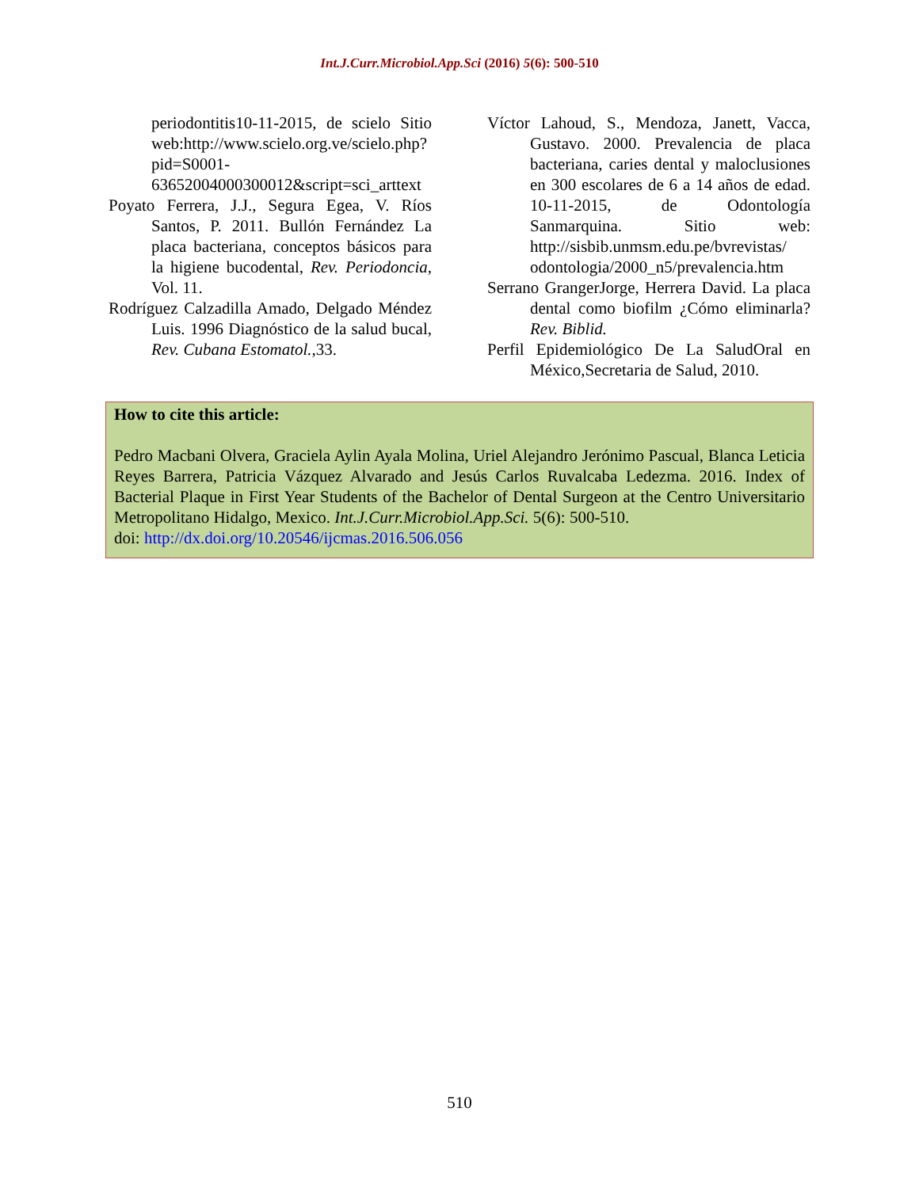Int.J.Curr.Microbiol.App.Sci (2016) 5(6): 500-510
periodontitis10-11-2015, de scielo Sitio web:http://www.scielo.org.ve/scielo.php?pid=S0001-63652004000300012&script=sci_arttext
Poyato Ferrera, J.J., Segura Egea, V. Ríos Santos, P. 2011. Bullón Fernández La placa bacteriana, conceptos básicos para la higiene bucodental, Rev. Periodoncia, Vol. 11.
Rodríguez Calzadilla Amado, Delgado Méndez Luis. 1996 Diagnóstico de la salud bucal, Rev. Cubana Estomatol.,33.
Víctor Lahoud, S., Mendoza, Janett, Vacca, Gustavo. 2000. Prevalencia de placa bacteriana, caries dental y maloclusiones en 300 escolares de 6 a 14 años de edad. 10-11-2015, de Odontología Sanmarquina. Sitio web: http://sisbib.unmsm.edu.pe/bvrevistas/ odontologia/2000_n5/prevalencia.htm
Serrano GrangerJorge, Herrera David. La placa dental como biofilm ¿Cómo eliminarla?Rev. Biblid.
Perfil Epidemiológico De La SaludOral en México,Secretaria de Salud, 2010.
How to cite this article:
Pedro Macbani Olvera, Graciela Aylin Ayala Molina, Uriel Alejandro Jerónimo Pascual, Blanca Leticia Reyes Barrera, Patricia Vázquez Alvarado and Jesús Carlos Ruvalcaba Ledezma. 2016. Index of Bacterial Plaque in First Year Students of the Bachelor of Dental Surgeon at the Centro Universitario Metropolitano Hidalgo, Mexico. Int.J.Curr.Microbiol.App.Sci. 5(6): 500-510.
doi: http://dx.doi.org/10.20546/ijcmas.2016.506.056
510